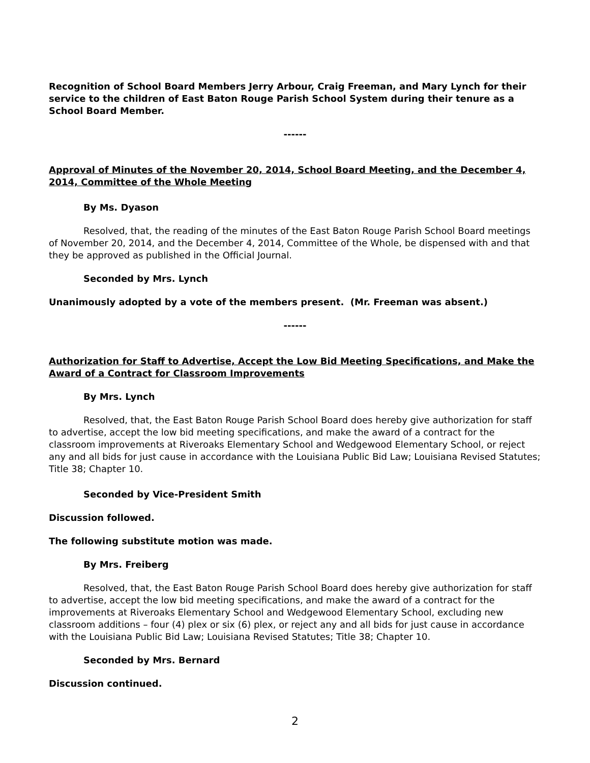Recognition of School Board Members Jerry Arbour, Craig Freeman, and Mary Lynch for their service to the children of East Baton Rouge Parish School System during their tenure as a School Board Member.
------
Approval of Minutes of the November 20, 2014, School Board Meeting, and the December 4, 2014, Committee of the Whole Meeting
By Ms. Dyason
Resolved, that, the reading of the minutes of the East Baton Rouge Parish School Board meetings of November 20, 2014, and the December 4, 2014, Committee of the Whole, be dispensed with and that they be approved as published in the Official Journal.
Seconded by Mrs. Lynch
Unanimously adopted by a vote of the members present. (Mr. Freeman was absent.)
------
Authorization for Staff to Advertise, Accept the Low Bid Meeting Specifications, and Make the Award of a Contract for Classroom Improvements
By Mrs. Lynch
Resolved, that, the East Baton Rouge Parish School Board does hereby give authorization for staff to advertise, accept the low bid meeting specifications, and make the award of a contract for the classroom improvements at Riveroaks Elementary School and Wedgewood Elementary School, or reject any and all bids for just cause in accordance with the Louisiana Public Bid Law; Louisiana Revised Statutes; Title 38; Chapter 10.
Seconded by Vice-President Smith
Discussion followed.
The following substitute motion was made.
By Mrs. Freiberg
Resolved, that, the East Baton Rouge Parish School Board does hereby give authorization for staff to advertise, accept the low bid meeting specifications, and make the award of a contract for the improvements at Riveroaks Elementary School and Wedgewood Elementary School, excluding new classroom additions – four (4) plex or six (6) plex, or reject any and all bids for just cause in accordance with the Louisiana Public Bid Law; Louisiana Revised Statutes; Title 38; Chapter 10.
Seconded by Mrs. Bernard
Discussion continued.
2